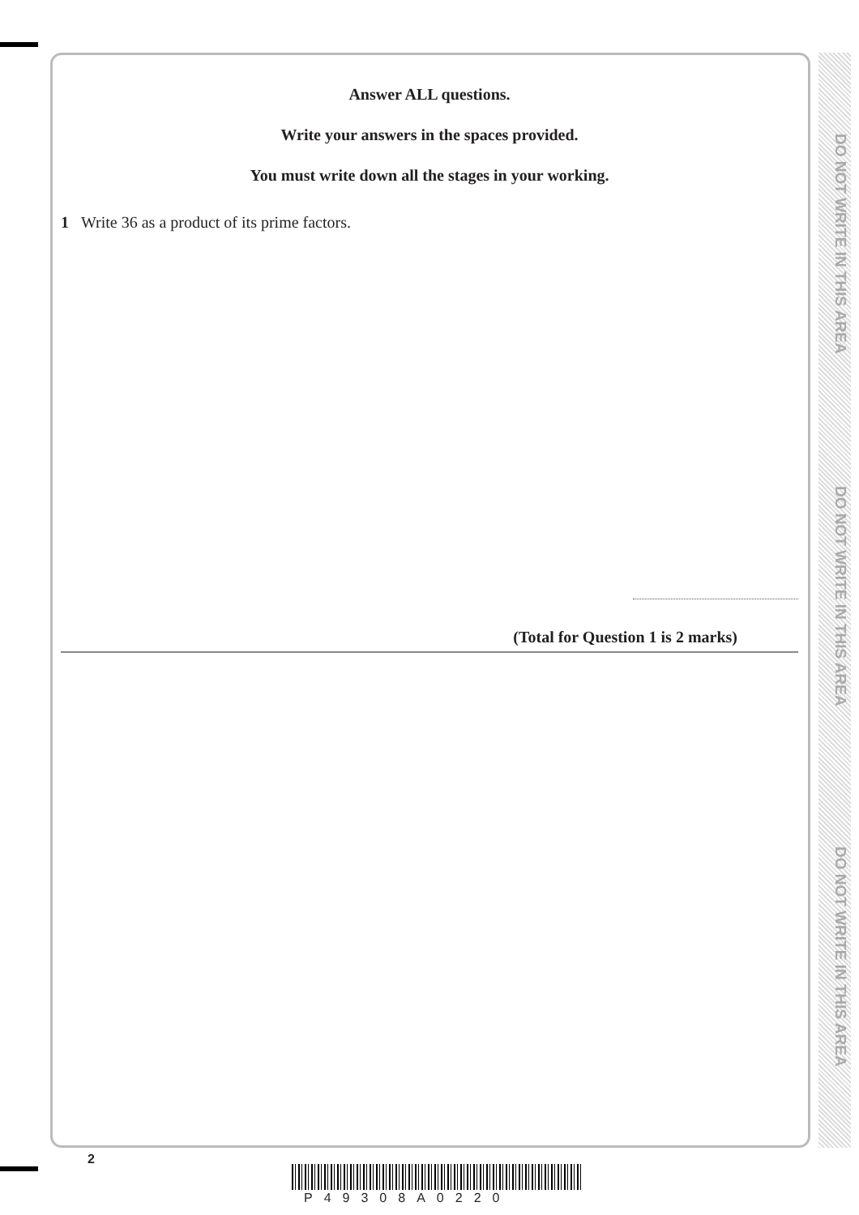DO NOT WRITE IN THIS AREA
DO NOT WRITE IN THIS AREA
DO NOT WRITE IN THIS AREA
Answer ALL questions.
Write your answers in the spaces provided.
You must write down all the stages in your working.
1 Write 36 as a product of its prime factors.
(Total for Question 1 is 2 marks)
2
P49308A0220